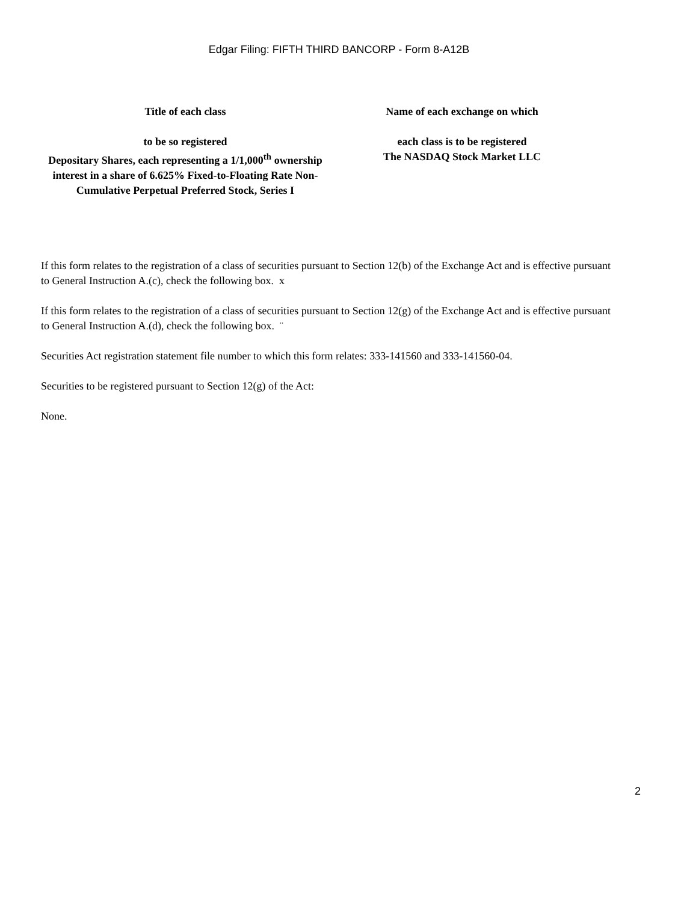Edgar Filing: FIFTH THIRD BANCORP - Form 8-A12B
| Title of each class | Name of each exchange on which |
| --- | --- |
| to be so registered | each class is to be registered |
| Depositary Shares, each representing a 1/1,000<sup>th</sup> ownership interest in a share of 6.625% Fixed-to-Floating Rate Non-Cumulative Perpetual Preferred Stock, Series I | The NASDAQ Stock Market LLC |
If this form relates to the registration of a class of securities pursuant to Section 12(b) of the Exchange Act and is effective pursuant to General Instruction A.(c), check the following box. x
If this form relates to the registration of a class of securities pursuant to Section 12(g) of the Exchange Act and is effective pursuant to General Instruction A.(d), check the following box. ¨
Securities Act registration statement file number to which this form relates: 333-141560 and 333-141560-04.
Securities to be registered pursuant to Section 12(g) of the Act:
None.
2